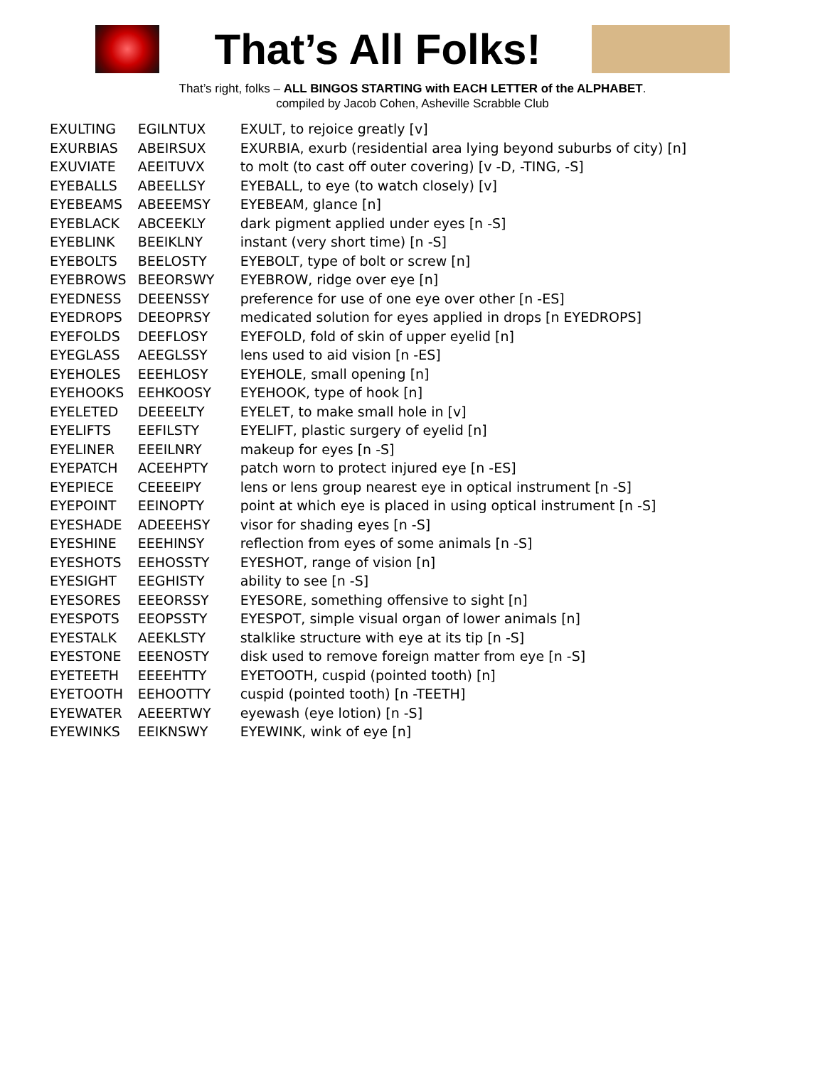That’s All Folks!
That’s right, folks – ALL BINGOS STARTING with EACH LETTER of the ALPHABET.
compiled by Jacob Cohen, Asheville Scrabble Club
| EXULTING | EGILNTUX | EXULT, to rejoice greatly [v] |
| EXURBIAS | ABEIRSUX | EXURBIA, exurb (residential area lying beyond suburbs of city) [n] |
| EXUVIATE | AEEITUVX | to molt (to cast off outer covering) [v -D, -TING, -S] |
| EYEBALLS | ABEELLSY | EYEBALL, to eye (to watch closely) [v] |
| EYEBEAMS | ABEEEMSY | EYEBEAM, glance [n] |
| EYEBLACK | ABCEEKLY | dark pigment applied under eyes [n -S] |
| EYEBLINK | BEEIKLNY | instant (very short time) [n -S] |
| EYEBOLTS | BEELOSTY | EYEBOLT, type of bolt or screw [n] |
| EYEBROWS | BEEORSWY | EYEBROW, ridge over eye [n] |
| EYEDNESS | DEEENSSY | preference for use of one eye over other [n -ES] |
| EYEDROPS | DEEOPRSY | medicated solution for eyes applied in drops [n EYEDROPS] |
| EYEFOLDS | DEEFLOSY | EYEFOLD, fold of skin of upper eyelid [n] |
| EYEGLASS | AEEGLSSY | lens used to aid vision [n -ES] |
| EYEHOLES | EEEHLOSY | EYEHOLE, small opening [n] |
| EYEHOOKS | EEHKOOSY | EYEHOOK, type of hook [n] |
| EYELETED | DEEEELTY | EYELET, to make small hole in [v] |
| EYELIFTS | EEFILSTY | EYELIFT, plastic surgery of eyelid [n] |
| EYELINER | EEEILNRY | makeup for eyes [n -S] |
| EYEPATCH | ACEEHPTY | patch worn to protect injured eye [n -ES] |
| EYEPIECE | CEEEEIPY | lens or lens group nearest eye in optical instrument [n -S] |
| EYEPOINT | EEINOPTY | point at which eye is placed in using optical instrument [n -S] |
| EYESHADE | ADEEEHSY | visor for shading eyes [n -S] |
| EYESHINE | EEEHINSY | reflection from eyes of some animals [n -S] |
| EYESHOTS | EEHOSSTY | EYESHOT, range of vision [n] |
| EYESIGHT | EEGHISTY | ability to see [n -S] |
| EYESORES | EEEORSSY | EYESORE, something offensive to sight [n] |
| EYESPOTS | EEOPSSTY | EYESPOT, simple visual organ of lower animals [n] |
| EYESTALK | AEEKLSTY | stalklike structure with eye at its tip [n -S] |
| EYESTONE | EEENOSTY | disk used to remove foreign matter from eye [n -S] |
| EYETEETH | EEEEHTTY | EYETOOTH, cuspid (pointed tooth) [n] |
| EYETOOTH | EEHOOTTY | cuspid (pointed tooth) [n -TEETH] |
| EYEWATER | AEEERTWY | eyewash (eye lotion) [n -S] |
| EYEWINKS | EEIKNSWY | EYEWINK, wink of eye [n] |